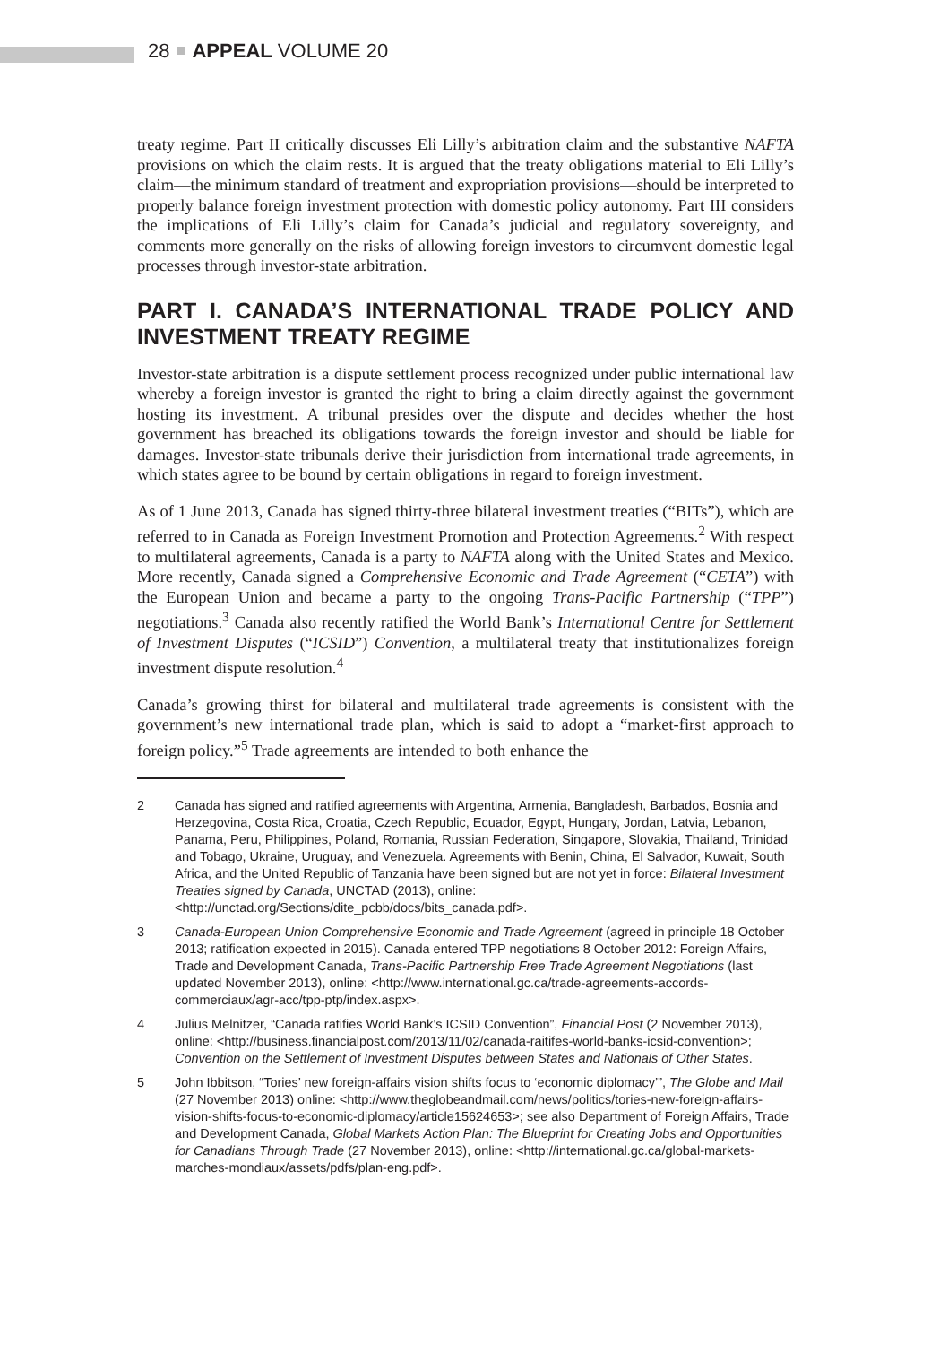28 APPEAL VOLUME 20
treaty regime. Part II critically discusses Eli Lilly’s arbitration claim and the substantive NAFTA provisions on which the claim rests. It is argued that the treaty obligations material to Eli Lilly’s claim—the minimum standard of treatment and expropriation provisions—should be interpreted to properly balance foreign investment protection with domestic policy autonomy. Part III considers the implications of Eli Lilly’s claim for Canada’s judicial and regulatory sovereignty, and comments more generally on the risks of allowing foreign investors to circumvent domestic legal processes through investor-state arbitration.
PART I. CANADA’S INTERNATIONAL TRADE POLICY AND INVESTMENT TREATY REGIME
Investor-state arbitration is a dispute settlement process recognized under public international law whereby a foreign investor is granted the right to bring a claim directly against the government hosting its investment. A tribunal presides over the dispute and decides whether the host government has breached its obligations towards the foreign investor and should be liable for damages. Investor-state tribunals derive their jurisdiction from international trade agreements, in which states agree to be bound by certain obligations in regard to foreign investment.
As of 1 June 2013, Canada has signed thirty-three bilateral investment treaties (“BITs”), which are referred to in Canada as Foreign Investment Promotion and Protection Agreements.<sup>2</sup> With respect to multilateral agreements, Canada is a party to NAFTA along with the United States and Mexico. More recently, Canada signed a Comprehensive Economic and Trade Agreement (“CETA”) with the European Union and became a party to the ongoing Trans-Pacific Partnership (“TPP”) negotiations.<sup>3</sup> Canada also recently ratified the World Bank’s International Centre for Settlement of Investment Disputes (“ICSID”) Convention, a multilateral treaty that institutionalizes foreign investment dispute resolution.<sup>4</sup>
Canada’s growing thirst for bilateral and multilateral trade agreements is consistent with the government’s new international trade plan, which is said to adopt a “market-first approach to foreign policy.”<sup>5</sup> Trade agreements are intended to both enhance the
2 Canada has signed and ratified agreements with Argentina, Armenia, Bangladesh, Barbados, Bosnia and Herzegovina, Costa Rica, Croatia, Czech Republic, Ecuador, Egypt, Hungary, Jordan, Latvia, Lebanon, Panama, Peru, Philippines, Poland, Romania, Russian Federation, Singapore, Slovakia, Thailand, Trinidad and Tobago, Ukraine, Uruguay, and Venezuela. Agreements with Benin, China, El Salvador, Kuwait, South Africa, and the United Republic of Tanzania have been signed but are not yet in force: Bilateral Investment Treaties signed by Canada, UNCTAD (2013), online: <http://unctad.org/Sections/dite_pcbb/docs/bits_canada.pdf>.
3 Canada-European Union Comprehensive Economic and Trade Agreement (agreed in principle 18 October 2013; ratification expected in 2015). Canada entered TPP negotiations 8 October 2012: Foreign Affairs, Trade and Development Canada, Trans-Pacific Partnership Free Trade Agreement Negotiations (last updated November 2013), online: <http://www.international.gc.ca/trade-agreements-accords-commerciaux/agr-acc/tpp-ptp/index.aspx>.
4 Julius Melnitzer, “Canada ratifies World Bank’s ICSID Convention”, Financial Post (2 November 2013), online: <http://business.financialpost.com/2013/11/02/canada-raitifes-world-banks-icsid-convention>; Convention on the Settlement of Investment Disputes between States and Nationals of Other States.
5 John Ibbitson, “Tories’ new foreign-affairs vision shifts focus to ‘economic diplomacy’”, The Globe and Mail (27 November 2013) online: <http://www.theglobeandmail.com/news/politics/tories-new-foreign-affairs-vision-shifts-focus-to-economic-diplomacy/article15624653>; see also Department of Foreign Affairs, Trade and Development Canada, Global Markets Action Plan: The Blueprint for Creating Jobs and Opportunities for Canadians Through Trade (27 November 2013), online: <http://international.gc.ca/global-markets-marches-mondiaux/assets/pdfs/plan-eng.pdf>.